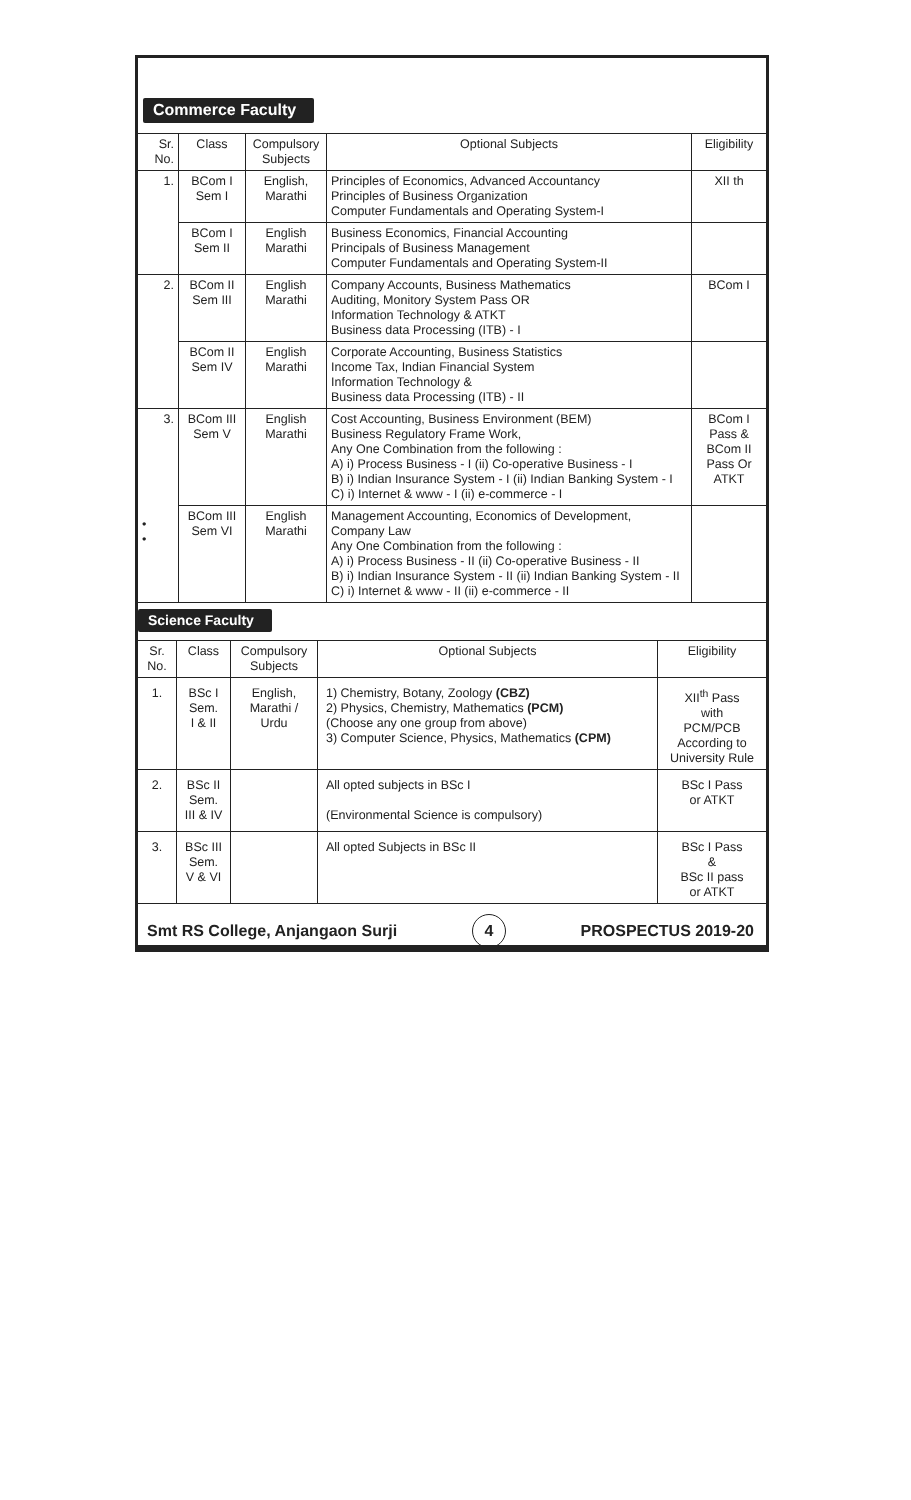Commerce Faculty
| Sr. No. | Class | Compulsory Subjects | Optional Subjects | Eligibility |
| --- | --- | --- | --- | --- |
| 1. | BCom I Sem I | English, Marathi | Principles of Economics, Advanced Accountancy Principles of Business Organization Computer Fundamentals and Operating System-I | XII th |
| | BCom I Sem II | English Marathi | Business Economics, Financial Accounting Principals of Business Management Computer Fundamentals and Operating System-II | |
| 2. | BCom II Sem III | English Marathi | Company Accounts, Business Mathematics Auditing, Monitory System Pass OR Information Technology & ATKT Business data Processing (ITB) - I | BCom I |
| | BCom II Sem IV | English Marathi | Corporate Accounting, Business Statistics Income Tax, Indian Financial System Information Technology & Business data Processing (ITB) - II | |
| 3. • • | BCom III Sem V | English Marathi | Cost Accounting, Business Environment (BEM) Business Regulatory Frame Work, Any One Combination from the following : A) i) Process Business - I (ii) Co-operative Business - I B) i) Indian Insurance System - I (ii) Indian Banking System - I C) i) Internet & www - I (ii) e-commerce - I | BCom I Pass & BCom II Pass Or ATKT |
| | BCom III Sem VI | English Marathi | Management Accounting, Economics of Development, Company Law Any One Combination from the following : A) i) Process Business - II (ii) Co-operative Business - II B) i) Indian Insurance System - II (ii) Indian Banking System - II C) i) Internet & www - II (ii) e-commerce - II | |
Science Faculty
| Sr. No. | Class | Compulsory Subjects | Optional Subjects | Eligibility |
| --- | --- | --- | --- | --- |
| 1. | BSc I Sem. I & II | English, Marathi / Urdu | 1) Chemistry, Botany, Zoology (CBZ) 2) Physics, Chemistry, Mathematics (PCM) (Choose any one group from above) 3) Computer Science, Physics, Mathematics (CPM) | XII<sup>th</sup> Pass with PCM/PCB According to University Rule |
| 2. | BSc II Sem. III & IV | | All opted subjects in BSc I (Environmental Science is compulsory) | BSc I Pass or ATKT |
| 3. | BSc III Sem. V & VI | | All opted Subjects in BSc II | BSc I Pass & BSc II pass or ATKT |
Smt RS College, Anjangaon Surji 4 PROSPECTUS 2019-20